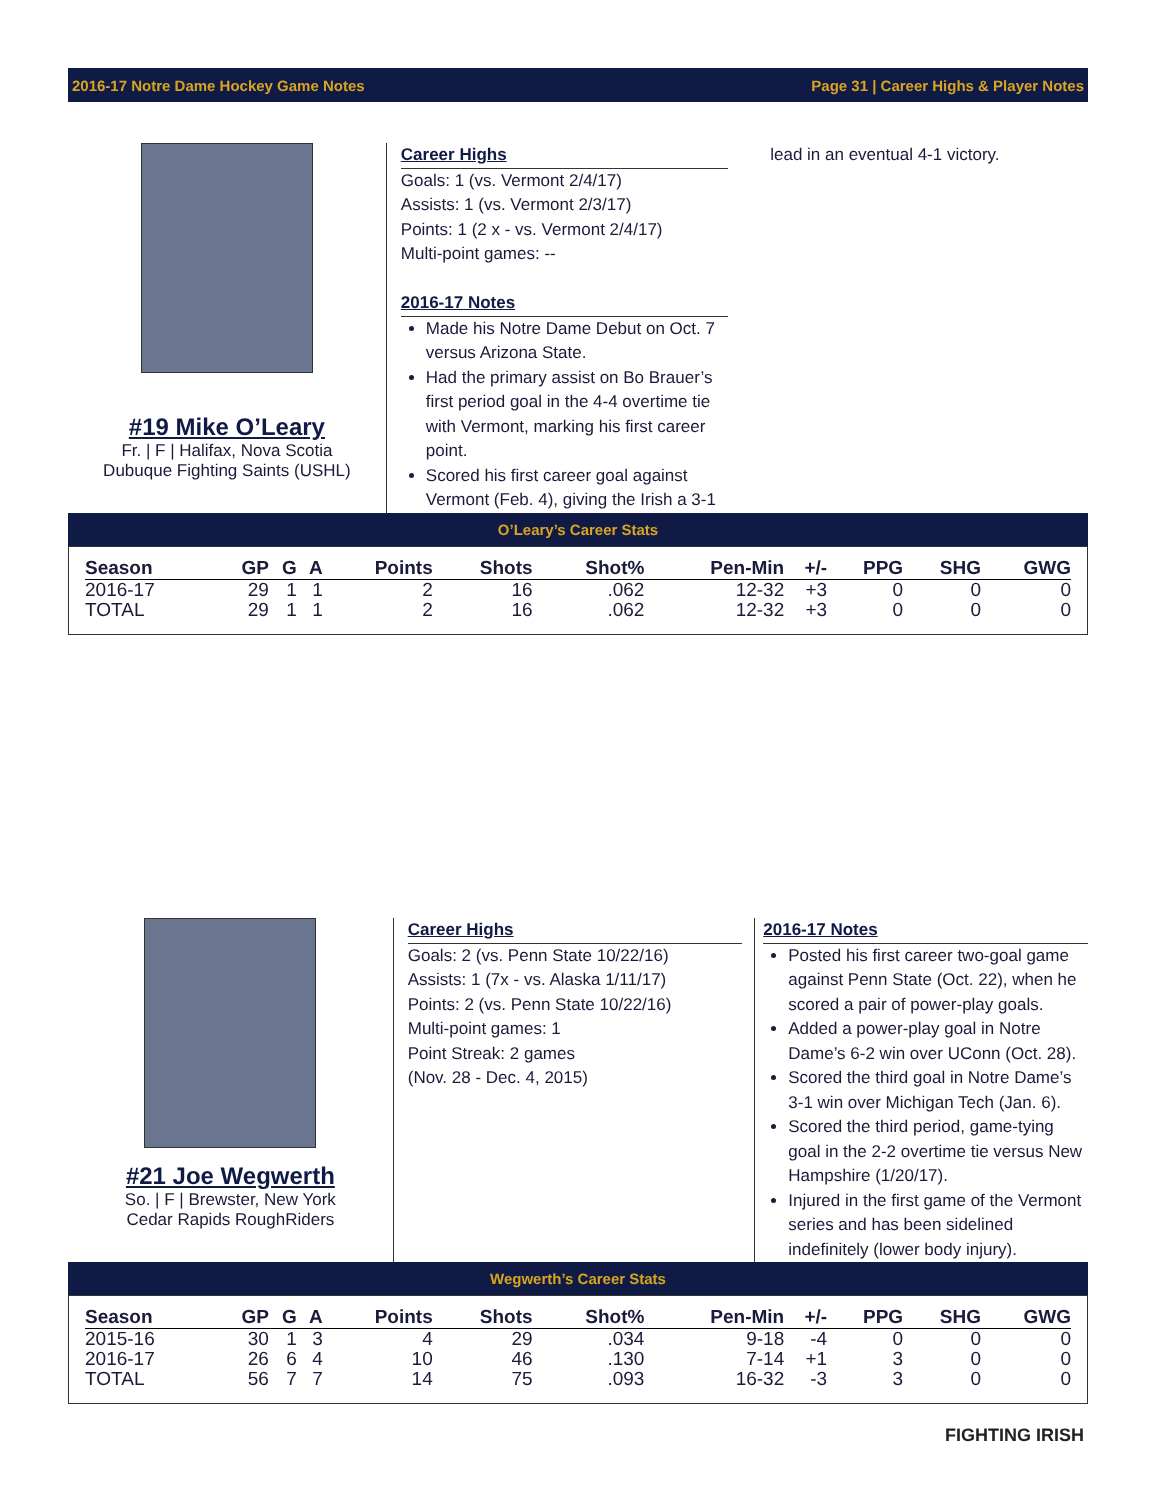2016-17 Notre Dame Hockey Game Notes Page 31 | Career Highs & Player Notes
#19 Mike O’Leary
Fr. | F | Halifax, Nova Scotia
Dubuque Fighting Saints (USHL)
Career Highs
Goals: 1 (vs. Vermont 2/4/17)
Assists: 1 (vs. Vermont 2/3/17)
Points: 1 (2 x - vs. Vermont 2/4/17)
Multi-point games: --
2016-17 Notes
Made his Notre Dame Debut on Oct. 7 versus Arizona State.
Had the primary assist on Bo Brauer’s first period goal in the 4-4 overtime tie with Vermont, marking his first career point.
Scored his first career goal against Vermont (Feb. 4), giving the Irish a 3-1
lead in an eventual 4-1 victory.
O’Leary’s Career Stats
| Season | GP | G | A | Points | Shots | Shot% | Pen-Min | +/- | PPG | SHG | GWG |
| --- | --- | --- | --- | --- | --- | --- | --- | --- | --- | --- | --- |
| 2016-17 | 29 | 1 | 1 | 2 | 16 | .062 | 12-32 | +3 | 0 | 0 | 0 |
| TOTAL | 29 | 1 | 1 | 2 | 16 | .062 | 12-32 | +3 | 0 | 0 | 0 |
#21 Joe Wegwerth
So. | F | Brewster, New York
Cedar Rapids RoughRiders
Career Highs
Goals: 2 (vs. Penn State 10/22/16)
Assists: 1 (7x - vs. Alaska 1/11/17)
Points: 2 (vs. Penn State 10/22/16)
Multi-point games: 1
Point Streak: 2 games
(Nov. 28 - Dec. 4, 2015)
2016-17 Notes
Posted his first career two-goal game against Penn State (Oct. 22), when he scored a pair of power-play goals.
Added a power-play goal in Notre Dame’s 6-2 win over UConn (Oct. 28).
Scored the third goal in Notre Dame’s 3-1 win over Michigan Tech (Jan. 6).
Scored the third period, game-tying goal in the 2-2 overtime tie versus New Hampshire (1/20/17).
Injured in the first game of the Vermont series and has been sidelined indefinitely (lower body injury).
Wegwerth’s Career Stats
| Season | GP | G | A | Points | Shots | Shot% | Pen-Min | +/- | PPG | SHG | GWG |
| --- | --- | --- | --- | --- | --- | --- | --- | --- | --- | --- | --- |
| 2015-16 | 30 | 1 | 3 | 4 | 29 | .034 | 9-18 | -4 | 0 | 0 | 0 |
| 2016-17 | 26 | 6 | 4 | 10 | 46 | .130 | 7-14 | +1 | 3 | 0 | 0 |
| TOTAL | 56 | 7 | 7 | 14 | 75 | .093 | 16-32 | -3 | 3 | 0 | 0 |
FIGHTING IRISH